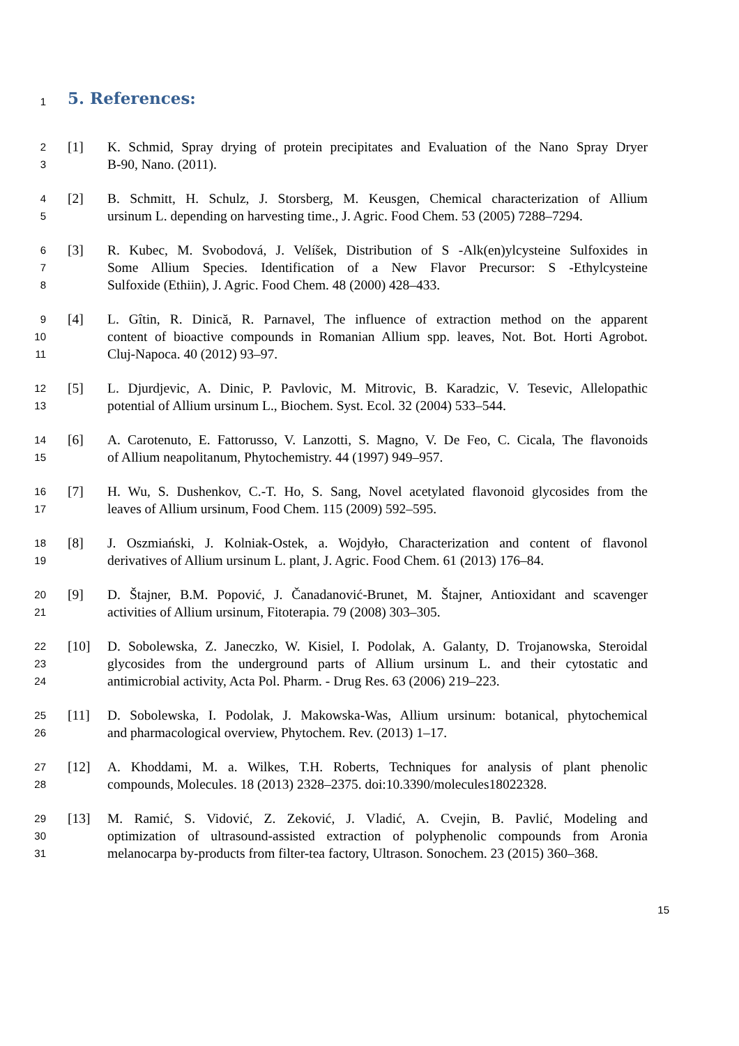1
5. References:
2 [1] K. Schmid, Spray drying of protein precipitates and Evaluation of the Nano Spray Dryer
3 B-90, Nano. (2011).
4 [2] B. Schmitt, H. Schulz, J. Storsberg, M. Keusgen, Chemical characterization of Allium
5 ursinum L. depending on harvesting time., J. Agric. Food Chem. 53 (2005) 7288–7294.
6 [3] R. Kubec, M. Svobodová, J. Velíšek, Distribution of S -Alk(en)ylcysteine Sulfoxides in
7 Some Allium Species. Identification of a New Flavor Precursor: S -Ethylcysteine
8 Sulfoxide (Ethiin), J. Agric. Food Chem. 48 (2000) 428–433.
9 [4] L. Gîtin, R. Dinică, R. Parnavel, The influence of extraction method on the apparent
10 content of bioactive compounds in Romanian Allium spp. leaves, Not. Bot. Horti Agrobot.
11 Cluj-Napoca. 40 (2012) 93–97.
12 [5] L. Djurdjevic, A. Dinic, P. Pavlovic, M. Mitrovic, B. Karadzic, V. Tesevic, Allelopathic
13 potential of Allium ursinum L., Biochem. Syst. Ecol. 32 (2004) 533–544.
14 [6] A. Carotenuto, E. Fattorusso, V. Lanzotti, S. Magno, V. De Feo, C. Cicala, The flavonoids
15 of Allium neapolitanum, Phytochemistry. 44 (1997) 949–957.
16 [7] H. Wu, S. Dushenkov, C.-T. Ho, S. Sang, Novel acetylated flavonoid glycosides from the
17 leaves of Allium ursinum, Food Chem. 115 (2009) 592–595.
18 [8] J. Oszmiański, J. Kolniak-Ostek, a. Wojdyło, Characterization and content of flavonol
19 derivatives of Allium ursinum L. plant, J. Agric. Food Chem. 61 (2013) 176–84.
20 [9] D. Štajner, B.M. Popović, J. Čanadanović-Brunet, M. Štajner, Antioxidant and scavenger
21 activities of Allium ursinum, Fitoterapia. 79 (2008) 303–305.
22 [10] D. Sobolewska, Z. Janeczko, W. Kisiel, I. Podolak, A. Galanty, D. Trojanowska, Steroidal
23 glycosides from the underground parts of Allium ursinum L. and their cytostatic and
24 antimicrobial activity, Acta Pol. Pharm. - Drug Res. 63 (2006) 219–223.
25 [11] D. Sobolewska, I. Podolak, J. Makowska-Was, Allium ursinum: botanical, phytochemical
26 and pharmacological overview, Phytochem. Rev. (2013) 1–17.
27 [12] A. Khoddami, M. a. Wilkes, T.H. Roberts, Techniques for analysis of plant phenolic
28 compounds, Molecules. 18 (2013) 2328–2375. doi:10.3390/molecules18022328.
29 [13] M. Ramić, S. Vidović, Z. Zeković, J. Vladić, A. Cvejin, B. Pavlić, Modeling and
30 optimization of ultrasound-assisted extraction of polyphenolic compounds from Aronia
31 melanocarpa by-products from filter-tea factory, Ultrason. Sonochem. 23 (2015) 360–368.
15